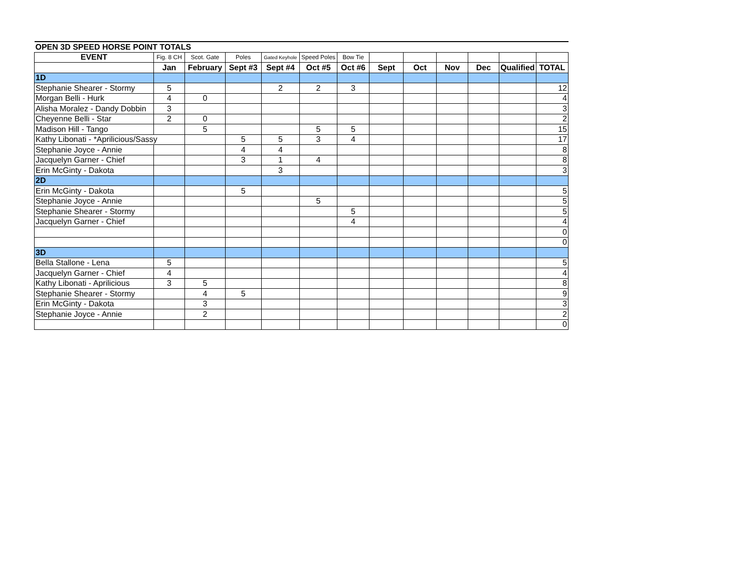| OPEN 3D SPEED HORSE POINT TOTALS | | | | | | | | | | | | |
| EVENT | Fig. 8 CH | Scot. Gate | Poles | Gated Keyhole | Speed Poles | Bow Tie | | | | | | |
| | Jan | February | Sept #3 | Sept #4 | Oct #5 | Oct #6 | Sept | Oct | Nov | Dec | Qualified | TOTAL |
| 1D | | | | | | | | | | | | |
| Stephanie Shearer - Stormy | 5 | | | 2 | 2 | 3 | | | | | | 12 |
| Morgan Belli - Hurk | 4 | 0 | | | | | | | | | | 4 |
| Alisha Moralez - Dandy Dobbin | 3 | | | | | | | | | | | 3 |
| Cheyenne Belli - Star | 2 | 0 | | | | | | | | | | 2 |
| Madison Hill - Tango | | 5 | | | 5 | 5 | | | | | | 15 |
| Kathy Libonati - *Aprilicious/Sassy | | | 5 | 5 | 3 | 4 | | | | | | 17 |
| Stephanie Joyce - Annie | | | 4 | 4 | | | | | | | | 8 |
| Jacquelyn Garner - Chief | | | 3 | 1 | 4 | | | | | | | 8 |
| Erin McGinty - Dakota | | | | 3 | | | | | | | | 3 |
| 2D | | | | | | | | | | | | |
| Erin McGinty - Dakota | | | 5 | | | | | | | | | 5 |
| Stephanie Joyce - Annie | | | | | 5 | | | | | | | 5 |
| Stephanie Shearer - Stormy | | | | | | 5 | | | | | | 5 |
| Jacquelyn Garner - Chief | | | | | | 4 | | | | | | 4 |
| | | | | | | | | | | | | 0 |
| | | | | | | | | | | | | 0 |
| 3D | | | | | | | | | | | | |
| Bella Stallone - Lena | 5 | | | | | | | | | | | 5 |
| Jacquelyn Garner - Chief | 4 | | | | | | | | | | | 4 |
| Kathy Libonati - Aprilicious | 3 | 5 | | | | | | | | | | 8 |
| Stephanie Shearer - Stormy | | 4 | 5 | | | | | | | | | 9 |
| Erin McGinty - Dakota | | 3 | | | | | | | | | | 3 |
| Stephanie Joyce - Annie | | 2 | | | | | | | | | | 2 |
| | | | | | | | | | | | | 0 |